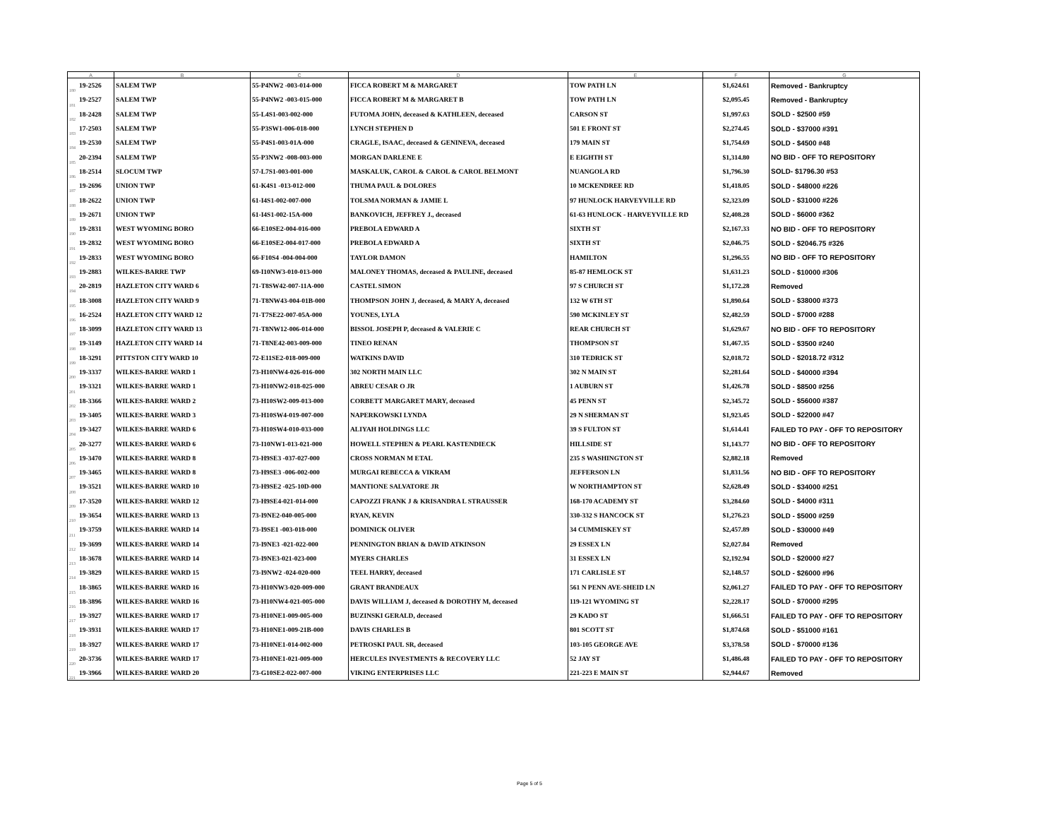| A | | B | C | D | E | F | G |
| --- | --- | --- | --- | --- | --- | --- | --- |
| 180 | 19-2526 | SALEM TWP | 55-P4NW2 -003-014-000 | FICCA ROBERT M & MARGARET | TOW PATH LN | $1,624.61 | Removed - Bankruptcy |
| 181 | 19-2527 | SALEM TWP | 55-P4NW2 -003-015-000 | FICCA ROBERT M & MARGARET B | TOW PATH LN | $2,095.45 | Removed - Bankruptcy |
| 182 | 18-2428 | SALEM TWP | 55-L4S1-003-002-000 | FUTOMA JOHN, deceased & KATHLEEN, deceased | CARSON ST | $1,997.63 | SOLD - $2500 #59 |
| 183 | 17-2503 | SALEM TWP | 55-P3SW1-006-018-000 | LYNCH STEPHEN D | 501 E FRONT ST | $2,274.45 | SOLD - $37000 #391 |
| 184 | 19-2530 | SALEM TWP | 55-P4S1-003-01A-000 | CRAGLE, ISAAC, deceased & GENINEVA, deceased | 179 MAIN ST | $1,754.69 | SOLD - $4500 #48 |
| 185 | 20-2394 | SALEM TWP | 55-P3NW2 -008-003-000 | MORGAN DARLENE E | E EIGHTH ST | $1,314.80 | NO BID - OFF TO REPOSITORY |
| 186 | 18-2514 | SLOCUM TWP | 57-L7S1-003-001-000 | MASKALUK, CAROL & CAROL & CAROL BELMONT | NUANGOLA RD | $1,796.30 | SOLD- $1796.30 #53 |
| 187 | 19-2696 | UNION TWP | 61-K4S1 -013-012-000 | THUMA PAUL & DOLORES | 10 MCKENDREE RD | $1,418.05 | SOLD - $48000 #226 |
| 188 | 18-2622 | UNION TWP | 61-I4S1-002-007-000 | TOLSMA NORMAN & JAMIE L | 97 HUNLOCK HARVEYVILLE RD | $2,323.09 | SOLD - $31000 #226 |
| 189 | 19-2671 | UNION TWP | 61-I4S1-002-15A-000 | BANKOVICH, JEFFREY J., deceased | 61-63 HUNLOCK - HARVEYVILLE RD | $2,408.28 | SOLD - $6000 #362 |
| 190 | 19-2831 | WEST WYOMING BORO | 66-E10SE2-004-016-000 | PREBOLA EDWARD A | SIXTH ST | $2,167.33 | NO BID - OFF TO REPOSITORY |
| 191 | 19-2832 | WEST WYOMING BORO | 66-E10SE2-004-017-000 | PREBOLA EDWARD A | SIXTH ST | $2,046.75 | SOLD - $2046.75 #326 |
| 192 | 19-2833 | WEST WYOMING BORO | 66-F10S4 -004-004-000 | TAYLOR DAMON | HAMILTON | $1,296.55 | NO BID - OFF TO REPOSITORY |
| 193 | 19-2883 | WILKES-BARRE TWP | 69-I10NW3-010-013-000 | MALONEY THOMAS, deceased & PAULINE, deceased | 85-87 HEMLOCK ST | $1,631.23 | SOLD - $10000 #306 |
| 194 | 20-2819 | HAZLETON CITY WARD 6 | 71-T8SW42-007-11A-000 | CASTEL SIMON | 97 S CHURCH ST | $1,172.28 | Removed |
| 195 | 18-3008 | HAZLETON CITY WARD 9 | 71-T8NW43-004-01B-000 | THOMPSON JOHN J, deceased, & MARY A, deceased | 132 W 6TH ST | $1,890.64 | SOLD - $38000 #373 |
| 196 | 16-2524 | HAZLETON CITY WARD 12 | 71-T7SE22-007-05A-000 | YOUNES, LYLA | 590 MCKINLEY ST | $2,482.59 | SOLD - $7000 #288 |
| 197 | 18-3099 | HAZLETON CITY WARD 13 | 71-T8NW12-006-014-000 | BISSOL JOSEPH P, deceased & VALERIE C | REAR CHURCH ST | $1,629.67 | NO BID - OFF TO REPOSITORY |
| 198 | 19-3149 | HAZLETON CITY WARD 14 | 71-T8NE42-003-009-000 | TINEO RENAN | THOMPSON ST | $1,467.35 | SOLD - $3500 #240 |
| 199 | 18-3291 | PITTSTON CITY WARD 10 | 72-E11SE2-018-009-000 | WATKINS DAVID | 310 TEDRICK ST | $2,018.72 | SOLD - $2018.72 #312 |
| 200 | 19-3337 | WILKES-BARRE WARD 1 | 73-H10NW4-026-016-000 | 302 NORTH MAIN LLC | 302 N MAIN ST | $2,281.64 | SOLD - $40000 #394 |
| 201 | 19-3321 | WILKES-BARRE WARD 1 | 73-H10NW2-018-025-000 | ABREU CESAR O JR | 1 AUBURN ST | $1,426.78 | SOLD - $8500 #256 |
| 202 | 18-3366 | WILKES-BARRE WARD 2 | 73-H10SW2-009-013-000 | CORBETT MARGARET MARY, deceased | 45 PENN ST | $2,345.72 | SOLD - $56000 #387 |
| 203 | 19-3405 | WILKES-BARRE WARD 3 | 73-H10SW4-019-007-000 | NAPERKOWSKI LYNDA | 29 N SHERMAN ST | $1,923.45 | SOLD - $22000 #47 |
| 204 | 19-3427 | WILKES-BARRE WARD 6 | 73-H10SW4-010-033-000 | ALIYAH HOLDINGS LLC | 39 S FULTON ST | $1,614.41 | FAILED TO PAY - OFF TO REPOSITORY |
| 205 | 20-3277 | WILKES-BARRE WARD 6 | 73-I10NW1-013-021-000 | HOWELL STEPHEN & PEARL KASTENDIECK | HILLSIDE ST | $1,143.77 | NO BID - OFF TO REPOSITORY |
| 206 | 19-3470 | WILKES-BARRE WARD 8 | 73-H9SE3 -037-027-000 | CROSS NORMAN M ETAL | 235 S WASHINGTON ST | $2,882.18 | Removed |
| 207 | 19-3465 | WILKES-BARRE WARD 8 | 73-H9SE3 -006-002-000 | MURGAI REBECCA & VIKRAM | JEFFERSON LN | $1,831.56 | NO BID - OFF TO REPOSITORY |
| 208 | 19-3521 | WILKES-BARRE WARD 10 | 73-H9SE2 -025-10D-000 | MANTIONE SALVATORE JR | W NORTHAMPTON ST | $2,628.49 | SOLD - $34000 #251 |
| 209 | 17-3520 | WILKES-BARRE WARD 12 | 73-H9SE4-021-014-000 | CAPOZZI FRANK J & KRISANDRA L STRAUSSER | 168-170 ACADEMY ST | $3,284.60 | SOLD - $4000 #311 |
| 210 | 19-3654 | WILKES-BARRE WARD 13 | 73-I9NE2-040-005-000 | RYAN, KEVIN | 330-332 S HANCOCK ST | $1,276.23 | SOLD - $5000 #259 |
| 211 | 19-3759 | WILKES-BARRE WARD 14 | 73-I9SE1 -003-018-000 | DOMINICK OLIVER | 34 CUMMISKEY ST | $2,457.89 | SOLD - $30000 #49 |
| 212 | 19-3699 | WILKES-BARRE WARD 14 | 73-I9NE3 -021-022-000 | PENNINGTON BRIAN & DAVID ATKINSON | 29 ESSEX LN | $2,027.84 | Removed |
| 213 | 18-3678 | WILKES-BARRE WARD 14 | 73-I9NE3-021-023-000 | MYERS CHARLES | 31 ESSEX LN | $2,192.94 | SOLD - $20000 #27 |
| 214 | 19-3829 | WILKES-BARRE WARD 15 | 73-I9NW2 -024-020-000 | TEEL HARRY, deceased | 171 CARLISLE ST | $2,148.57 | SOLD - $26000 #96 |
| 215 | 18-3865 | WILKES-BARRE WARD 16 | 73-H10NW3-020-009-000 | GRANT BRANDEAUX | 561 N PENN AVE-SHEID LN | $2,061.27 | FAILED TO PAY - OFF TO REPOSITORY |
| 216 | 18-3896 | WILKES-BARRE WARD 16 | 73-H10NW4-021-005-000 | DAVIS WILLIAM J, deceased & DOROTHY M, deceased | 119-121 WYOMING ST | $2,228.17 | SOLD - $70000 #295 |
| 217 | 19-3927 | WILKES-BARRE WARD 17 | 73-H10NE1-009-005-000 | BUZINSKI GERALD, deceased | 29 KADO ST | $1,666.51 | FAILED TO PAY - OFF TO REPOSITORY |
| 218 | 19-3931 | WILKES-BARRE WARD 17 | 73-H10NE1-009-21B-000 | DAVIS CHARLES B | 801 SCOTT ST | $1,874.68 | SOLD - $51000 #161 |
| 219 | 18-3927 | WILKES-BARRE WARD 17 | 73-H10NE1-014-002-000 | PETROSKI PAUL SR, deceased | 103-105 GEORGE AVE | $3,378.58 | SOLD - $70000 #136 |
| 220 | 20-3736 | WILKES-BARRE WARD 17 | 73-H10NE1-021-009-000 | HERCULES INVESTMENTS & RECOVERY LLC | 52 JAY ST | $1,486.48 | FAILED TO PAY - OFF TO REPOSITORY |
| 221 | 19-3966 | WILKES-BARRE WARD 20 | 73-G10SE2-022-007-000 | VIKING ENTERPRISES LLC | 221-223 E MAIN ST | $2,944.67 | Removed |
Page 5 of 5